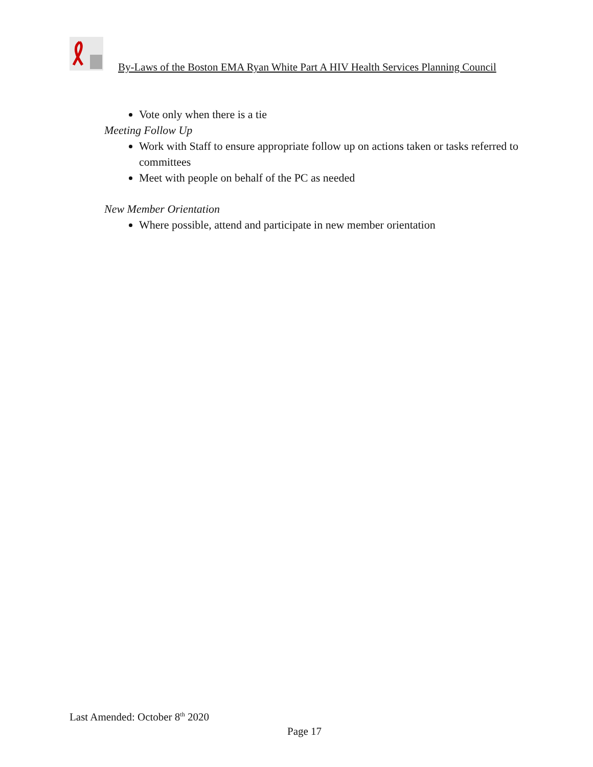By-Laws of the Boston EMA Ryan White Part A HIV Health Services Planning Council
Vote only when there is a tie
Meeting Follow Up
Work with Staff to ensure appropriate follow up on actions taken or tasks referred to committees
Meet with people on behalf of the PC as needed
New Member Orientation
Where possible, attend and participate in new member orientation
Last Amended: October 8<sup>th</sup> 2020
Page 17